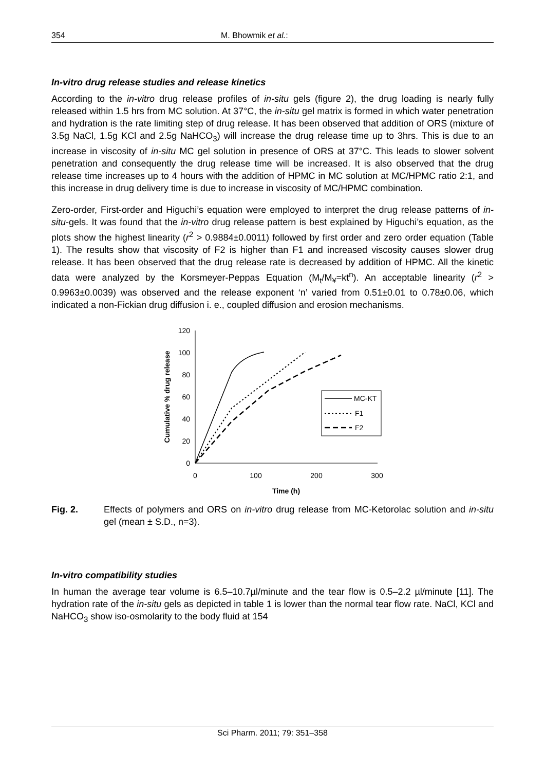354 M. Bhowmik et al.:
In-vitro drug release studies and release kinetics
According to the in-vitro drug release profiles of in-situ gels (figure 2), the drug loading is nearly fully released within 1.5 hrs from MC solution. At 37°C, the in-situ gel matrix is formed in which water penetration and hydration is the rate limiting step of drug release. It has been observed that addition of ORS (mixture of 3.5g NaCl, 1.5g KCl and 2.5g NaHCO<sub>3</sub>) will increase the drug release time up to 3hrs. This is due to an increase in viscosity of in-situ MC gel solution in presence of ORS at 37°C. This leads to slower solvent penetration and consequently the drug release time will be increased. It is also observed that the drug release time increases up to 4 hours with the addition of HPMC in MC solution at MC/HPMC ratio 2:1, and this increase in drug delivery time is due to increase in viscosity of MC/HPMC combination.
Zero-order, First-order and Higuchi’s equation were employed to interpret the drug release patterns of in-situ-gels. It was found that the in-vitro drug release pattern is best explained by Higuchi’s equation, as the plots show the highest linearity (r<sup>2</sup> > 0.9884±0.0011) followed by first order and zero order equation (Table 1). The results show that viscosity of F2 is higher than F1 and increased viscosity causes slower drug release. It has been observed that the drug release rate is decreased by addition of HPMC. All the kinetic data were analyzed by the Korsmeyer-Peppas Equation (M<sub>t</sub>/M<sub>¥</sub>=kt<sup>n</sup>). An acceptable linearity (r<sup>2</sup> > 0.9963±0.0039) was observed and the release exponent ‘n’ varied from 0.51±0.01 to 0.78±0.06, which indicated a non-Fickian drug diffusion i. e., coupled diffusion and erosion mechanisms.
120
100
80
60
40
20
0
0
100
200
300
Time (h)
Cumulative % drug release
MC-KT
F1
F2
Fig. 2. Effects of polymers and ORS on in-vitro drug release from MC-Ketorolac solution and in-situ gel (mean ± S.D., n=3).
In-vitro compatibility studies
In human the average tear volume is 6.5–10.7µl/minute and the tear flow is 0.5–2.2 µl/minute [11]. The hydration rate of the in-situ gels as depicted in table 1 is lower than the normal tear flow rate. NaCl, KCl and NaHCO<sub>3</sub> show iso-osmolarity to the body fluid at 154
Sci Pharm. 2011; 79: 351–358